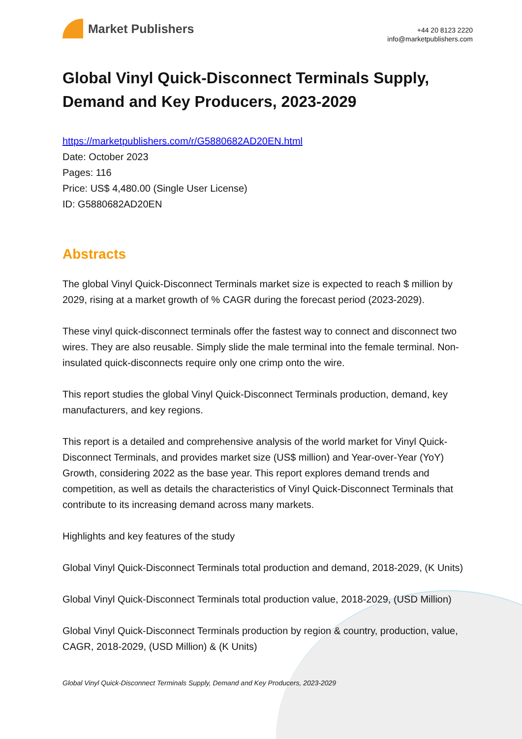Market Publishers
+44 20 8123 2220
info@marketpublishers.com
Global Vinyl Quick-Disconnect Terminals Supply, Demand and Key Producers, 2023-2029
https://marketpublishers.com/r/G5880682AD20EN.html
Date: October 2023
Pages: 116
Price: US$ 4,480.00 (Single User License)
ID: G5880682AD20EN
Abstracts
The global Vinyl Quick-Disconnect Terminals market size is expected to reach $ million by 2029, rising at a market growth of % CAGR during the forecast period (2023-2029).
These vinyl quick-disconnect terminals offer the fastest way to connect and disconnect two wires. They are also reusable. Simply slide the male terminal into the female terminal. Non-insulated quick-disconnects require only one crimp onto the wire.
This report studies the global Vinyl Quick-Disconnect Terminals production, demand, key manufacturers, and key regions.
This report is a detailed and comprehensive analysis of the world market for Vinyl Quick-Disconnect Terminals, and provides market size (US$ million) and Year-over-Year (YoY) Growth, considering 2022 as the base year. This report explores demand trends and competition, as well as details the characteristics of Vinyl Quick-Disconnect Terminals that contribute to its increasing demand across many markets.
Highlights and key features of the study
Global Vinyl Quick-Disconnect Terminals total production and demand, 2018-2029, (K Units)
Global Vinyl Quick-Disconnect Terminals total production value, 2018-2029, (USD Million)
Global Vinyl Quick-Disconnect Terminals production by region & country, production, value, CAGR, 2018-2029, (USD Million) & (K Units)
Global Vinyl Quick-Disconnect Terminals Supply, Demand and Key Producers, 2023-2029